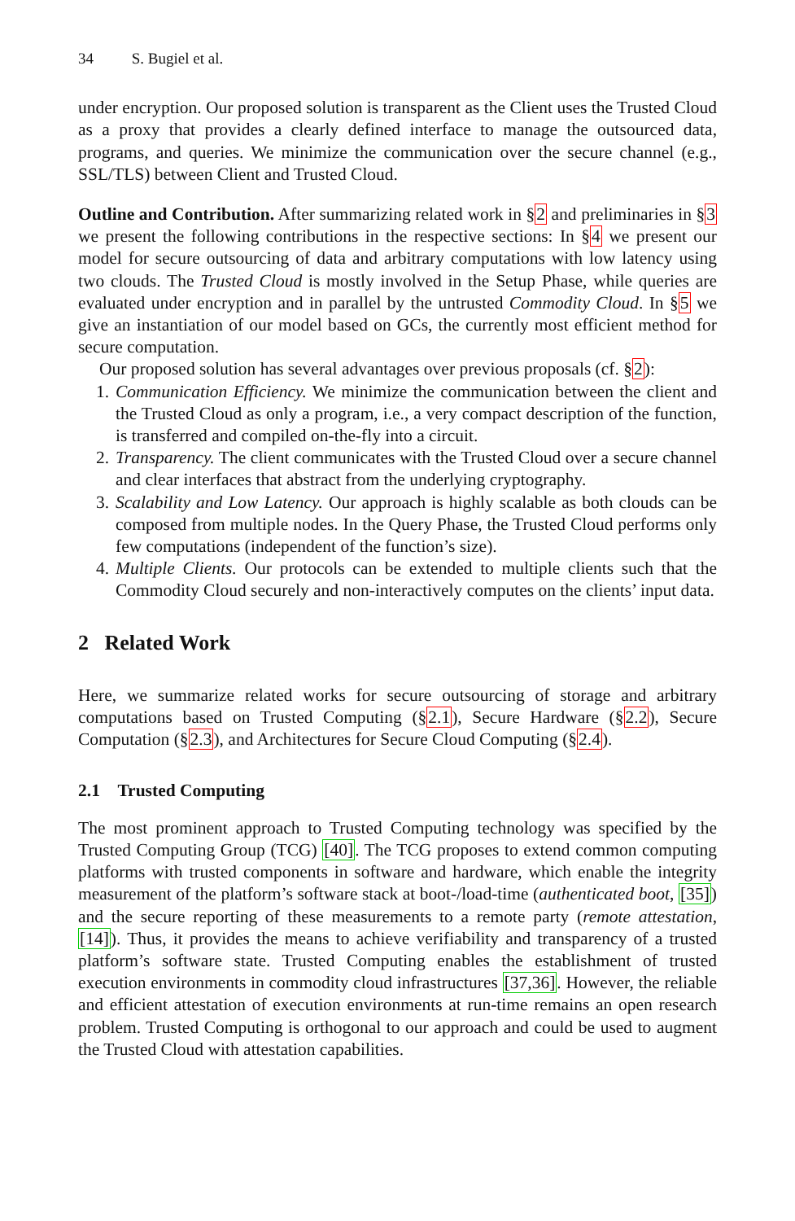34 S. Bugiel et al.
under encryption. Our proposed solution is transparent as the Client uses the Trusted Cloud as a proxy that provides a clearly defined interface to manage the outsourced data, programs, and queries. We minimize the communication over the secure channel (e.g., SSL/TLS) between Client and Trusted Cloud.
Outline and Contribution. After summarizing related work in §2 and preliminaries in §3 we present the following contributions in the respective sections: In §4 we present our model for secure outsourcing of data and arbitrary computations with low latency using two clouds. The Trusted Cloud is mostly involved in the Setup Phase, while queries are evaluated under encryption and in parallel by the untrusted Commodity Cloud. In §5 we give an instantiation of our model based on GCs, the currently most efficient method for secure computation.
Our proposed solution has several advantages over previous proposals (cf. §2):
1. Communication Efficiency. We minimize the communication between the client and the Trusted Cloud as only a program, i.e., a very compact description of the function, is transferred and compiled on-the-fly into a circuit.
2. Transparency. The client communicates with the Trusted Cloud over a secure channel and clear interfaces that abstract from the underlying cryptography.
3. Scalability and Low Latency. Our approach is highly scalable as both clouds can be composed from multiple nodes. In the Query Phase, the Trusted Cloud performs only few computations (independent of the function’s size).
4. Multiple Clients. Our protocols can be extended to multiple clients such that the Commodity Cloud securely and non-interactively computes on the clients’ input data.
2 Related Work
Here, we summarize related works for secure outsourcing of storage and arbitrary computations based on Trusted Computing (§2.1), Secure Hardware (§2.2), Secure Computation (§2.3), and Architectures for Secure Cloud Computing (§2.4).
2.1 Trusted Computing
The most prominent approach to Trusted Computing technology was specified by the Trusted Computing Group (TCG) [40]. The TCG proposes to extend common computing platforms with trusted components in software and hardware, which enable the integrity measurement of the platform’s software stack at boot-/load-time (authenticated boot, [35]) and the secure reporting of these measurements to a remote party (remote attestation, [14]). Thus, it provides the means to achieve verifiability and transparency of a trusted platform’s software state. Trusted Computing enables the establishment of trusted execution environments in commodity cloud infrastructures [37,36]. However, the reliable and efficient attestation of execution environments at run-time remains an open research problem. Trusted Computing is orthogonal to our approach and could be used to augment the Trusted Cloud with attestation capabilities.